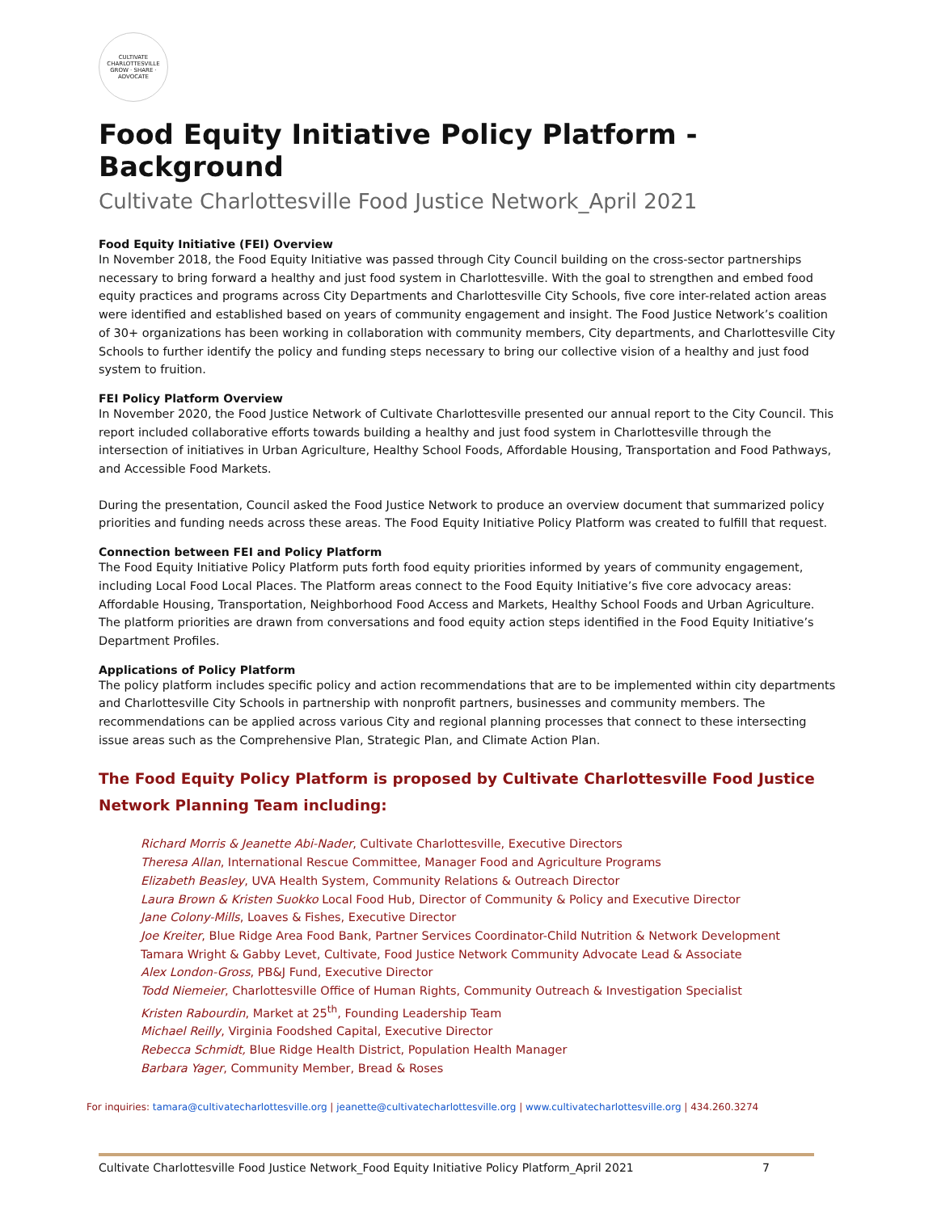CULTIVATE CHARLOTTESVILLE
GROW · SHARE · ADVOCATE
Food Equity Initiative Policy Platform - Background
Cultivate Charlottesville Food Justice Network_April 2021
Food Equity Initiative (FEI) Overview
In November 2018, the Food Equity Initiative was passed through City Council building on the cross-sector partnerships necessary to bring forward a healthy and just food system in Charlottesville. With the goal to strengthen and embed food equity practices and programs across City Departments and Charlottesville City Schools, five core inter-related action areas were identified and established based on years of community engagement and insight. The Food Justice Network’s coalition of 30+ organizations has been working in collaboration with community members, City departments, and Charlottesville City Schools to further identify the policy and funding steps necessary to bring our collective vision of a healthy and just food system to fruition.
FEI Policy Platform Overview
In November 2020, the Food Justice Network of Cultivate Charlottesville presented our annual report to the City Council. This report included collaborative efforts towards building a healthy and just food system in Charlottesville through the intersection of initiatives in Urban Agriculture, Healthy School Foods, Affordable Housing, Transportation and Food Pathways, and Accessible Food Markets.
During the presentation, Council asked the Food Justice Network to produce an overview document that summarized policy priorities and funding needs across these areas. The Food Equity Initiative Policy Platform was created to fulfill that request.
Connection between FEI and Policy Platform
The Food Equity Initiative Policy Platform puts forth food equity priorities informed by years of community engagement, including Local Food Local Places. The Platform areas connect to the Food Equity Initiative’s five core advocacy areas: Affordable Housing, Transportation, Neighborhood Food Access and Markets, Healthy School Foods and Urban Agriculture. The platform priorities are drawn from conversations and food equity action steps identified in the Food Equity Initiative’s Department Profiles.
Applications of Policy Platform
The policy platform includes specific policy and action recommendations that are to be implemented within city departments and Charlottesville City Schools in partnership with nonprofit partners, businesses and community members. The recommendations can be applied across various City and regional planning processes that connect to these intersecting issue areas such as the Comprehensive Plan, Strategic Plan, and Climate Action Plan.
The Food Equity Policy Platform is proposed by Cultivate Charlottesville Food Justice Network Planning Team including:
Richard Morris & Jeanette Abi-Nader, Cultivate Charlottesville, Executive Directors
Theresa Allan, International Rescue Committee, Manager Food and Agriculture Programs
Elizabeth Beasley, UVA Health System, Community Relations & Outreach Director
Laura Brown & Kristen Suokko Local Food Hub, Director of Community & Policy and Executive Director
Jane Colony-Mills, Loaves & Fishes, Executive Director
Joe Kreiter, Blue Ridge Area Food Bank, Partner Services Coordinator-Child Nutrition & Network Development
Tamara Wright & Gabby Levet, Cultivate, Food Justice Network Community Advocate Lead & Associate
Alex London-Gross, PB&J Fund, Executive Director
Todd Niemeier, Charlottesville Office of Human Rights, Community Outreach & Investigation Specialist
Kristen Rabourdin, Market at 25<sup>th</sup>, Founding Leadership Team
Michael Reilly, Virginia Foodshed Capital, Executive Director
Rebecca Schmidt, Blue Ridge Health District, Population Health Manager
Barbara Yager, Community Member, Bread & Roses
For inquiries: tamara@cultivatecharlottesville.org | jeanette@cultivatecharlottesville.org | www.cultivatecharlottesville.org | 434.260.3274
Cultivate Charlottesville Food Justice Network_Food Equity Initiative Policy Platform_April 2021 7